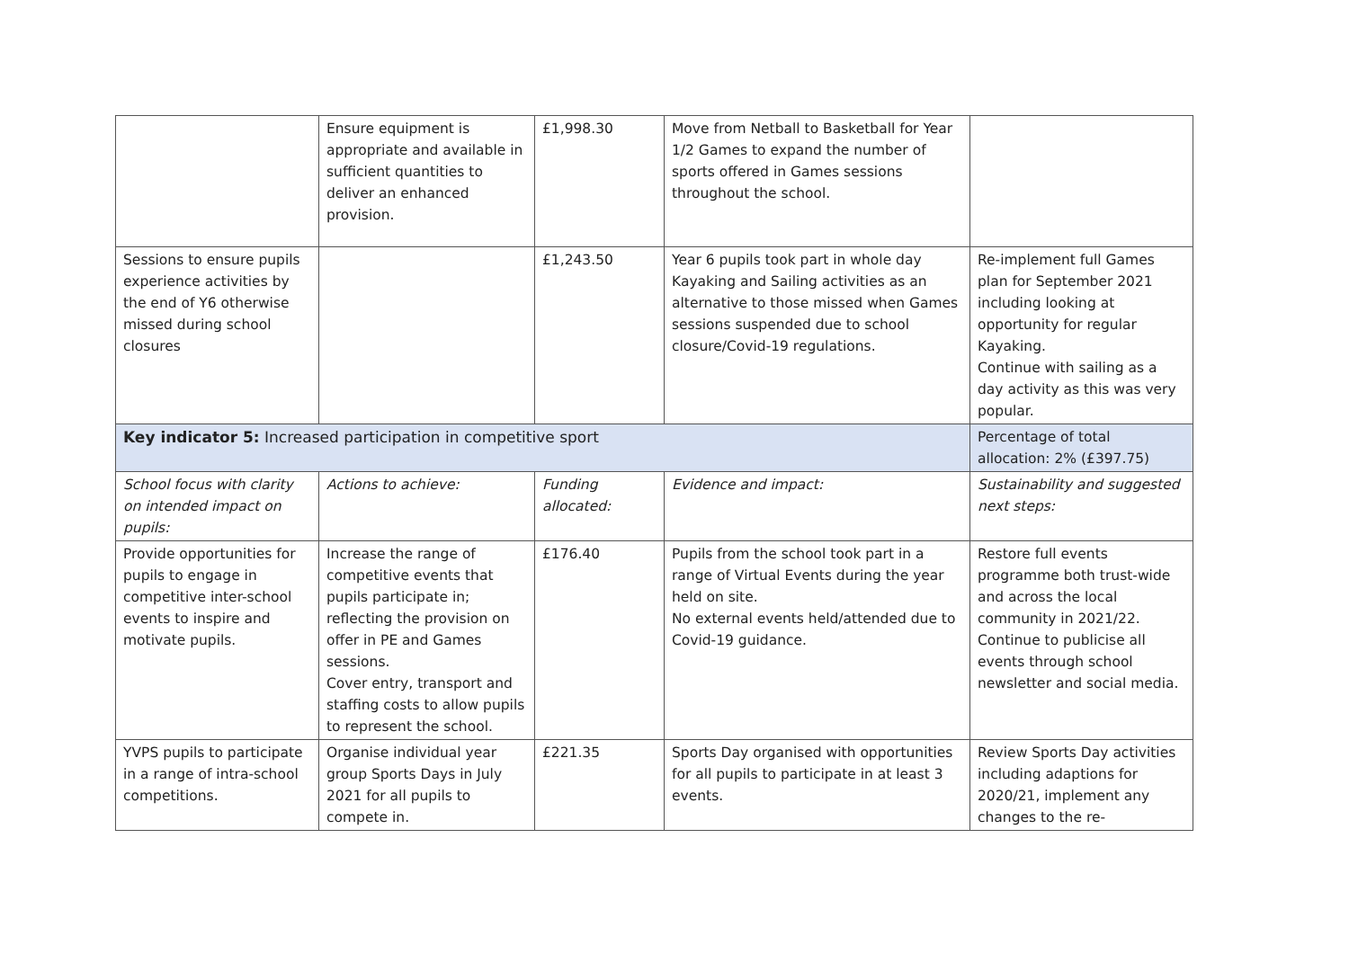| | Ensure equipment is appropriate and available in sufficient quantities to deliver an enhanced provision. | £1,998.30 | Move from Netball to Basketball for Year 1/2 Games to expand the number of sports offered in Games sessions throughout the school. | |
| Sessions to ensure pupils experience activities by the end of Y6 otherwise missed during school closures | | £1,243.50 | Year 6 pupils took part in whole day Kayaking and Sailing activities as an alternative to those missed when Games sessions suspended due to school closure/Covid-19 regulations. | Re-implement full Games plan for September 2021 including looking at opportunity for regular Kayaking. Continue with sailing as a day activity as this was very popular. |
| Key indicator 5: Increased participation in competitive sport | | | | Percentage of total allocation: 2% (£397.75) |
| School focus with clarity on intended impact on pupils: | Actions to achieve: | Funding allocated: | Evidence and impact: | Sustainability and suggested next steps: |
| Provide opportunities for pupils to engage in competitive inter-school events to inspire and motivate pupils. | Increase the range of competitive events that pupils participate in; reflecting the provision on offer in PE and Games sessions. Cover entry, transport and staffing costs to allow pupils to represent the school. | £176.40 | Pupils from the school took part in a range of Virtual Events during the year held on site. No external events held/attended due to Covid-19 guidance. | Restore full events programme both trust-wide and across the local community in 2021/22. Continue to publicise all events through school newsletter and social media. |
| YVPS pupils to participate in a range of intra-school competitions. | Organise individual year group Sports Days in July 2021 for all pupils to compete in. | £221.35 | Sports Day organised with opportunities for all pupils to participate in at least 3 events. | Review Sports Day activities including adaptions for 2020/21, implement any changes to the re- |